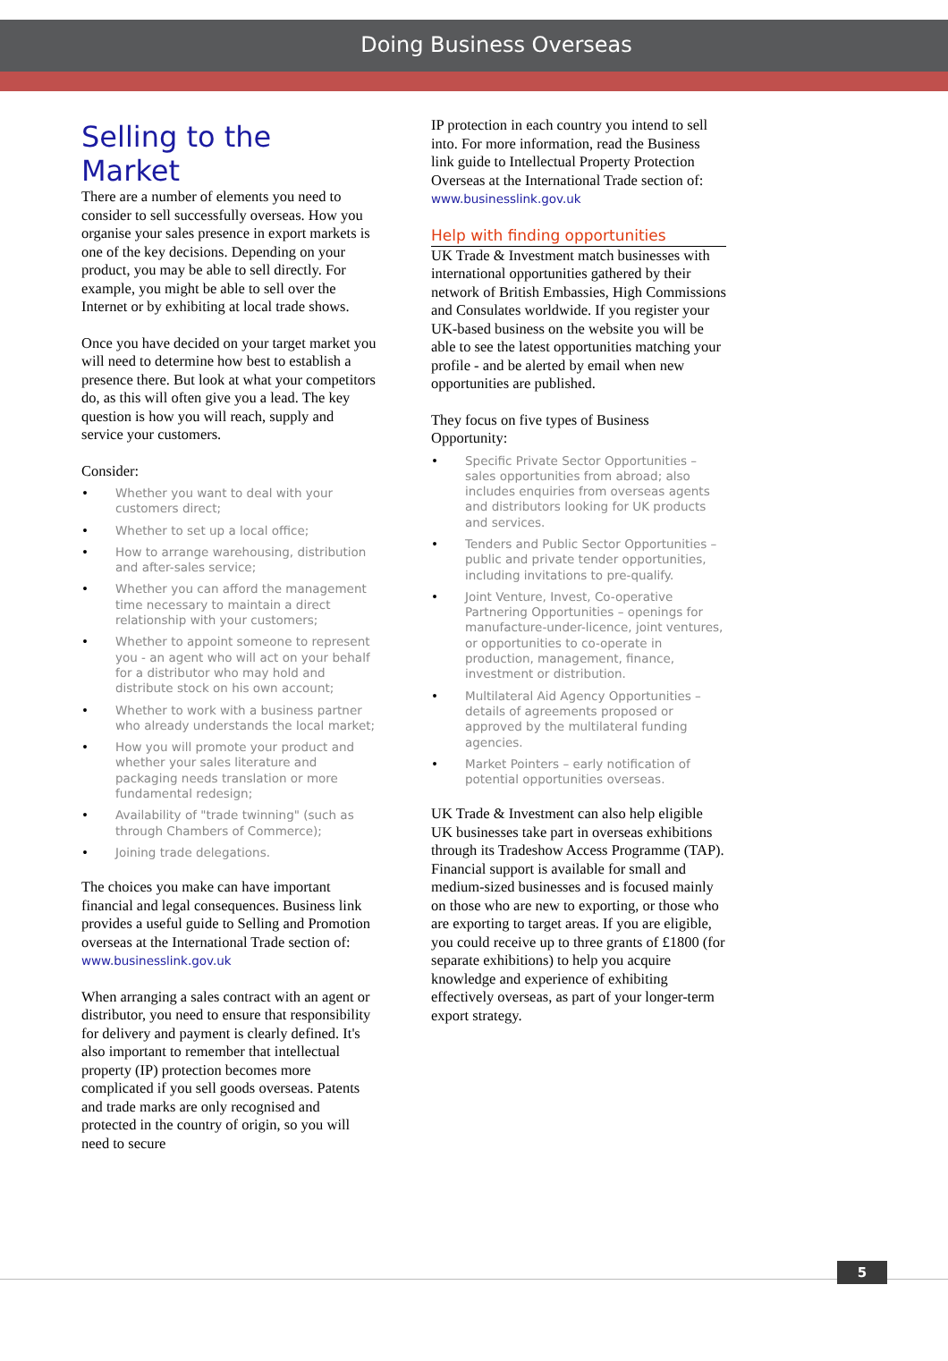Doing Business Overseas
Selling to the Market
There are a number of elements you need to consider to sell successfully overseas. How you organise your sales presence in export markets is one of the key decisions. Depending on your product, you may be able to sell directly. For example, you might be able to sell over the Internet or by exhibiting at local trade shows.
Once you have decided on your target market you will need to determine how best to establish a presence there. But look at what your competitors do, as this will often give you a lead. The key question is how you will reach, supply and service your customers.
Consider:
• Whether you want to deal with your customers direct;
• Whether to set up a local office;
• How to arrange warehousing, distribution and after-sales service;
• Whether you can afford the management time necessary to maintain a direct relationship with your customers;
• Whether to appoint someone to represent you - an agent who will act on your behalf for a distributor who may hold and distribute stock on his own account;
• Whether to work with a business partner who already understands the local market;
• How you will promote your product and whether your sales literature and packaging needs translation or more fundamental redesign;
• Availability of "trade twinning" (such as through Chambers of Commerce);
• Joining trade delegations.
The choices you make can have important financial and legal consequences. Business link provides a useful guide to Selling and Promotion overseas at the International Trade section of: www.businesslink.gov.uk
When arranging a sales contract with an agent or distributor, you need to ensure that responsibility for delivery and payment is clearly defined. It's also important to remember that intellectual property (IP) protection becomes more complicated if you sell goods overseas. Patents and trade marks are only recognised and protected in the country of origin, so you will need to secure
IP protection in each country you intend to sell into. For more information, read the Business link guide to Intellectual Property Protection Overseas at the International Trade section of: www.businesslink.gov.uk
Help with finding opportunities
UK Trade & Investment match businesses with international opportunities gathered by their network of British Embassies, High Commissions and Consulates worldwide. If you register your UK-based business on the website you will be able to see the latest opportunities matching your profile - and be alerted by email when new opportunities are published.
They focus on five types of Business Opportunity:
• Specific Private Sector Opportunities – sales opportunities from abroad; also includes enquiries from overseas agents and distributors looking for UK products and services.
• Tenders and Public Sector Opportunities – public and private tender opportunities, including invitations to pre-qualify.
• Joint Venture, Invest, Co-operative Partnering Opportunities – openings for manufacture-under-licence, joint ventures, or opportunities to co-operate in production, management, finance, investment or distribution.
• Multilateral Aid Agency Opportunities – details of agreements proposed or approved by the multilateral funding agencies.
• Market Pointers – early notification of potential opportunities overseas.
UK Trade & Investment can also help eligible UK businesses take part in overseas exhibitions through its Tradeshow Access Programme (TAP). Financial support is available for small and medium-sized businesses and is focused mainly on those who are new to exporting, or those who are exporting to target areas. If you are eligible, you could receive up to three grants of £1800 (for separate exhibitions) to help you acquire knowledge and experience of exhibiting effectively overseas, as part of your longer-term export strategy.
5